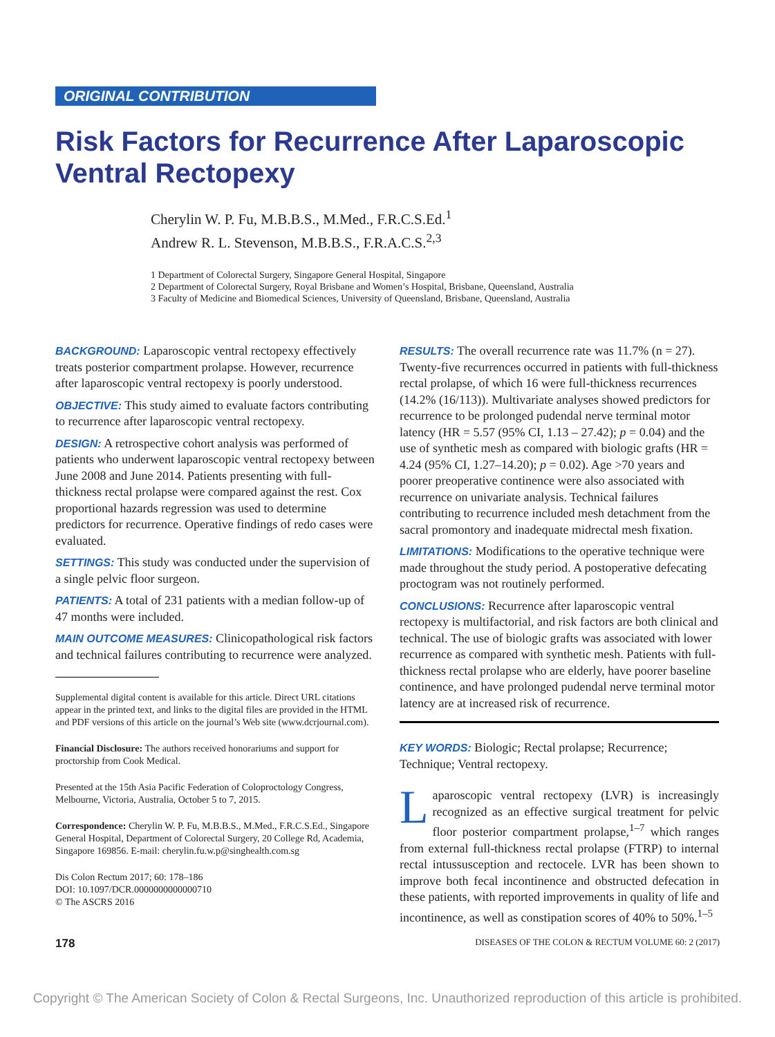ORIGINAL CONTRIBUTION
Risk Factors for Recurrence After Laparoscopic Ventral Rectopexy
Cherylin W. P. Fu, M.B.B.S., M.Med., F.R.C.S.Ed.<sup>1</sup>
Andrew R. L. Stevenson, M.B.B.S., F.R.A.C.S.<sup>2,3</sup>
1 Department of Colorectal Surgery, Singapore General Hospital, Singapore
2 Department of Colorectal Surgery, Royal Brisbane and Women’s Hospital, Brisbane, Queensland, Australia
3 Faculty of Medicine and Biomedical Sciences, University of Queensland, Brisbane, Queensland, Australia
BACKGROUND: Laparoscopic ventral rectopexy effectively treats posterior compartment prolapse. However, recurrence after laparoscopic ventral rectopexy is poorly understood.
OBJECTIVE: This study aimed to evaluate factors contributing to recurrence after laparoscopic ventral rectopexy.
DESIGN: A retrospective cohort analysis was performed of patients who underwent laparoscopic ventral rectopexy between June 2008 and June 2014. Patients presenting with full-thickness rectal prolapse were compared against the rest. Cox proportional hazards regression was used to determine predictors for recurrence. Operative findings of redo cases were evaluated.
SETTINGS: This study was conducted under the supervision of a single pelvic floor surgeon.
PATIENTS: A total of 231 patients with a median follow-up of 47 months were included.
MAIN OUTCOME MEASURES: Clinicopathological risk factors and technical failures contributing to recurrence were analyzed.
Supplemental digital content is available for this article. Direct URL citations appear in the printed text, and links to the digital files are provided in the HTML and PDF versions of this article on the journal’s Web site (www.dcrjournal.com).
Financial Disclosure: The authors received honorariums and support for proctorship from Cook Medical.
Presented at the 15th Asia Pacific Federation of Coloproctology Congress, Melbourne, Victoria, Australia, October 5 to 7, 2015.
Correspondence: Cherylin W. P. Fu, M.B.B.S., M.Med., F.R.C.S.Ed., Singapore General Hospital, Department of Colorectal Surgery, 20 College Rd, Academia, Singapore 169856. E-mail: cherylin.fu.w.p@singhealth.com.sg
Dis Colon Rectum 2017; 60: 178–186
DOI: 10.1097/DCR.0000000000000710
© The ASCRS 2016
RESULTS: The overall recurrence rate was 11.7% (n = 27). Twenty-five recurrences occurred in patients with full-thickness rectal prolapse, of which 16 were full-thickness recurrences (14.2% (16/113)). Multivariate analyses showed predictors for recurrence to be prolonged pudendal nerve terminal motor latency (HR = 5.57 (95% CI, 1.13 – 27.42); p = 0.04) and the use of synthetic mesh as compared with biologic grafts (HR = 4.24 (95% CI, 1.27–14.20); p = 0.02). Age >70 years and poorer preoperative continence were also associated with recurrence on univariate analysis. Technical failures contributing to recurrence included mesh detachment from the sacral promontory and inadequate midrectal mesh fixation.
LIMITATIONS: Modifications to the operative technique were made throughout the study period. A postoperative defecating proctogram was not routinely performed.
CONCLUSIONS: Recurrence after laparoscopic ventral rectopexy is multifactorial, and risk factors are both clinical and technical. The use of biologic grafts was associated with lower recurrence as compared with synthetic mesh. Patients with full-thickness rectal prolapse who are elderly, have poorer baseline continence, and have prolonged pudendal nerve terminal motor latency are at increased risk of recurrence.
KEY WORDS: Biologic; Rectal prolapse; Recurrence; Technique; Ventral rectopexy.
Laparoscopic ventral rectopexy (LVR) is increasingly recognized as an effective surgical treatment for pelvic floor posterior compartment prolapse,<sup>1–7</sup> which ranges from external full-thickness rectal prolapse (FTRP) to internal rectal intussusception and rectocele. LVR has been shown to improve both fecal incontinence and obstructed defecation in these patients, with reported improvements in quality of life and incontinence, as well as constipation scores of 40% to 50%.<sup>1–5</sup>
178 DISEASES OF THE COLON & RECTUM VOLUME 60: 2 (2017)
Copyright © The American Society of Colon & Rectal Surgeons, Inc. Unauthorized reproduction of this article is prohibited.